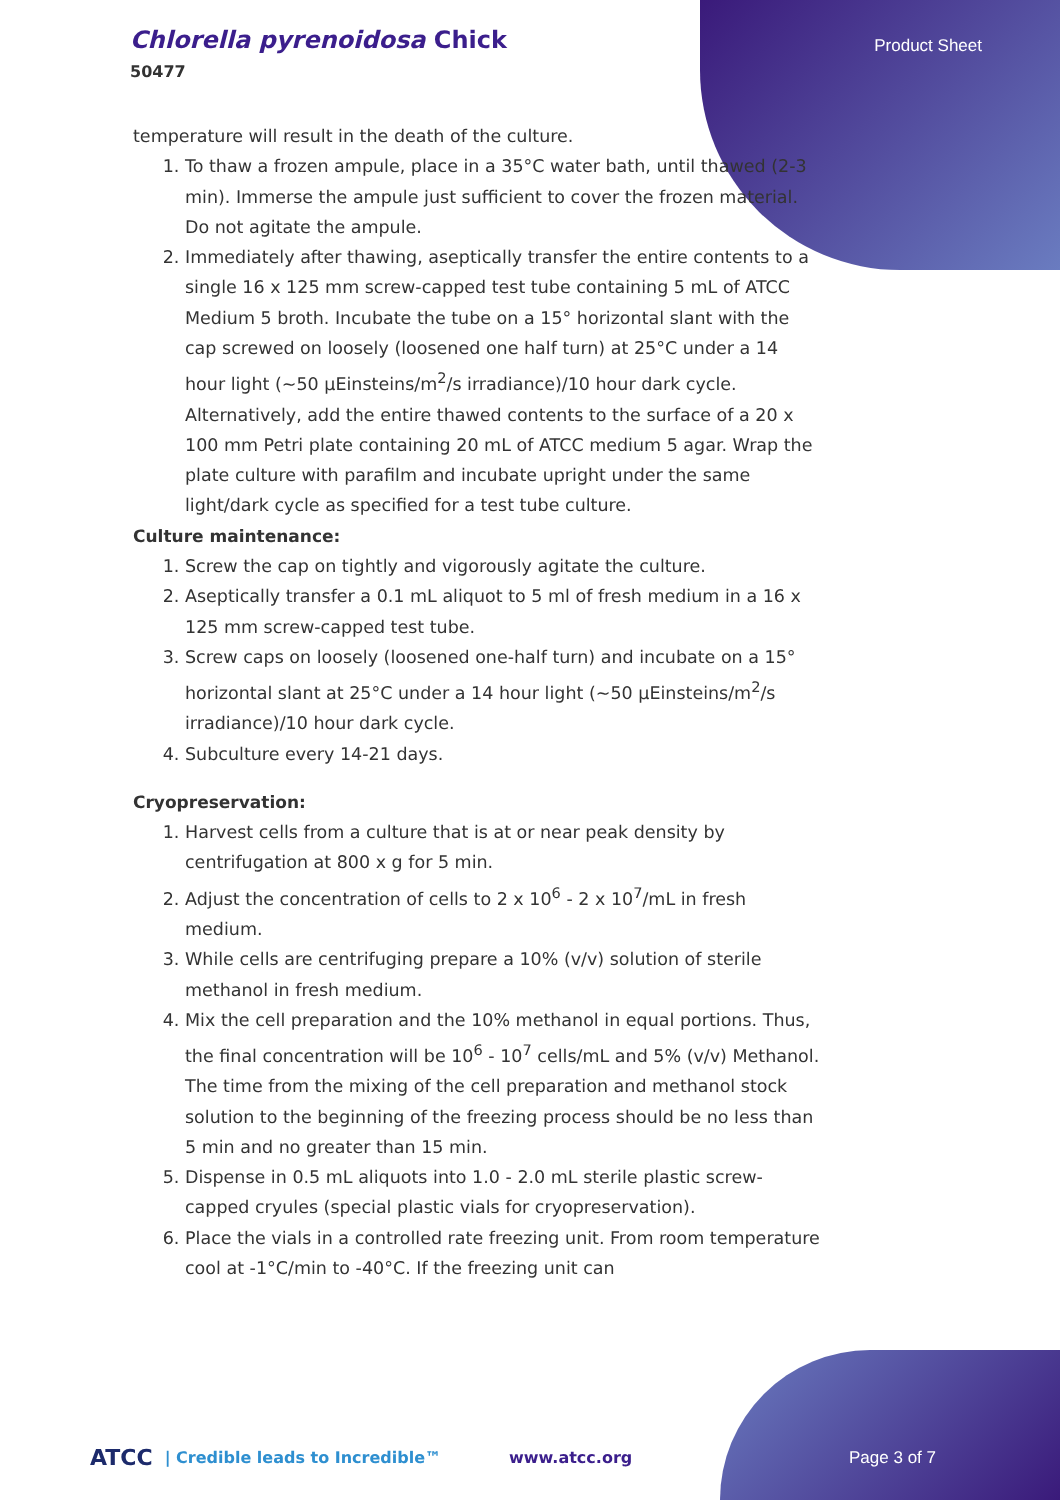Chlorella pyrenoidosa Chick
50477
Product Sheet
temperature will result in the death of the culture.
1. To thaw a frozen ampule, place in a 35°C water bath, until thawed (2-3 min). Immerse the ampule just sufficient to cover the frozen material. Do not agitate the ampule.
2. Immediately after thawing, aseptically transfer the entire contents to a single 16 x 125 mm screw-capped test tube containing 5 mL of ATCC Medium 5 broth. Incubate the tube on a 15° horizontal slant with the cap screwed on loosely (loosened one half turn) at 25°C under a 14 hour light (~50 µEinsteins/m<sup>2</sup>/s irradiance)/10 hour dark cycle. Alternatively, add the entire thawed contents to the surface of a 20 x 100 mm Petri plate containing 20 mL of ATCC medium 5 agar. Wrap the plate culture with parafilm and incubate upright under the same light/dark cycle as specified for a test tube culture.
Culture maintenance:
1. Screw the cap on tightly and vigorously agitate the culture.
2. Aseptically transfer a 0.1 mL aliquot to 5 ml of fresh medium in a 16 x 125 mm screw-capped test tube.
3. Screw caps on loosely (loosened one-half turn) and incubate on a 15° horizontal slant at 25°C under a 14 hour light (~50 µEinsteins/m<sup>2</sup>/s irradiance)/10 hour dark cycle.
4. Subculture every 14-21 days.
Cryopreservation:
1. Harvest cells from a culture that is at or near peak density by centrifugation at 800 x g for 5 min.
2. Adjust the concentration of cells to 2 x 10<sup>6</sup> - 2 x 10<sup>7</sup>/mL in fresh medium.
3. While cells are centrifuging prepare a 10% (v/v) solution of sterile methanol in fresh medium.
4. Mix the cell preparation and the 10% methanol in equal portions. Thus, the final concentration will be 10<sup>6</sup> - 10<sup>7</sup> cells/mL and 5% (v/v) Methanol. The time from the mixing of the cell preparation and methanol stock solution to the beginning of the freezing process should be no less than 5 min and no greater than 15 min.
5. Dispense in 0.5 mL aliquots into 1.0 - 2.0 mL sterile plastic screw-capped cryules (special plastic vials for cryopreservation).
6. Place the vials in a controlled rate freezing unit. From room temperature cool at -1°C/min to -40°C. If the freezing unit can
ATCC | Credible leads to Incredible™ www.atcc.org Page 3 of 7